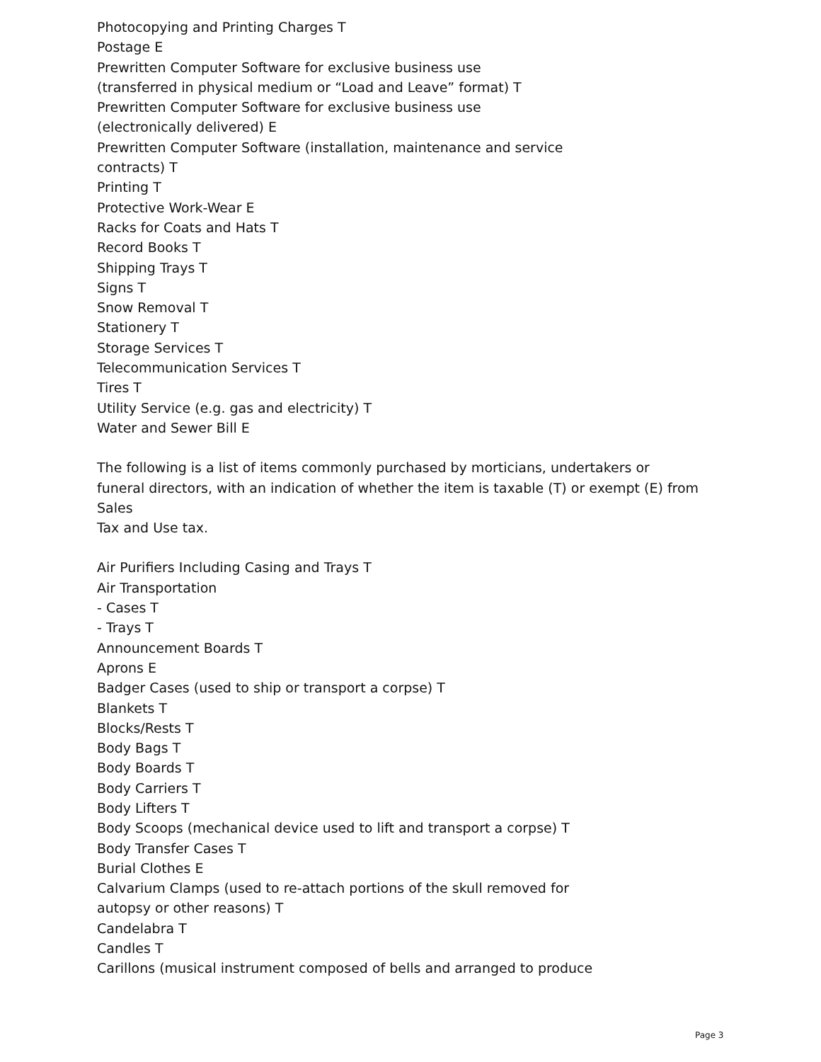Photocopying and Printing Charges T
Postage E
Prewritten Computer Software for exclusive business use
(transferred in physical medium or “Load and Leave” format) T
Prewritten Computer Software for exclusive business use
(electronically delivered) E
Prewritten Computer Software (installation, maintenance and service
contracts) T
Printing T
Protective Work-Wear E
Racks for Coats and Hats T
Record Books T
Shipping Trays T
Signs T
Snow Removal T
Stationery T
Storage Services T
Telecommunication Services T
Tires T
Utility Service (e.g. gas and electricity) T
Water and Sewer Bill E
The following is a list of items commonly purchased by morticians, undertakers or
funeral directors, with an indication of whether the item is taxable (T) or exempt (E) from Sales
Tax and Use tax.
Air Purifiers Including Casing and Trays T
Air Transportation
- Cases T
- Trays T
Announcement Boards T
Aprons E
Badger Cases (used to ship or transport a corpse) T
Blankets T
Blocks/Rests T
Body Bags T
Body Boards T
Body Carriers T
Body Lifters T
Body Scoops (mechanical device used to lift and transport a corpse) T
Body Transfer Cases T
Burial Clothes E
Calvarium Clamps (used to re-attach portions of the skull removed for
autopsy or other reasons) T
Candelabra T
Candles T
Carillons (musical instrument composed of bells and arranged to produce
Page 3